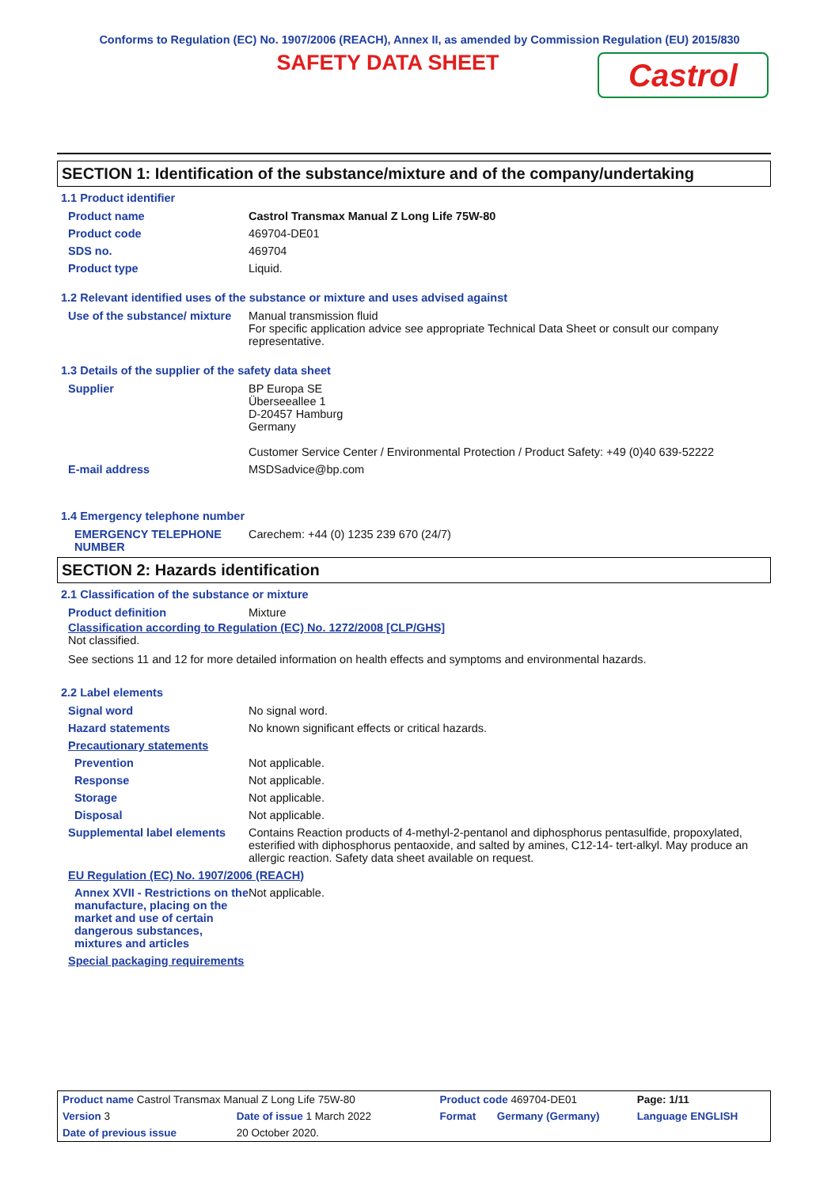Conforms to Regulation (EC) No. 1907/2006 (REACH), Annex II, as amended by Commission Regulation (EU) 2015/830
SAFETY DATA SHEET
Castrol
SECTION 1: Identification of the substance/mixture and of the company/undertaking
1.1 Product identifier
| Product name | Castrol Transmax Manual Z Long Life 75W-80 |
| Product code | 469704-DE01 |
| SDS no. | 469704 |
| Product type | Liquid. |
1.2 Relevant identified uses of the substance or mixture and uses advised against
| Use of the substance/ mixture | Manual transmission fluid For specific application advice see appropriate Technical Data Sheet or consult our company representative. |
1.3 Details of the supplier of the safety data sheet
| Supplier | BP Europa SE Überseeallee 1 D-20457 Hamburg Germany Customer Service Center / Environmental Protection / Product Safety: +49 (0)40 639-52222 |
| E-mail address | MSDSadvice@bp.com |
1.4 Emergency telephone number
| EMERGENCY TELEPHONE NUMBER | Carechem: +44 (0) 1235 239 670 (24/7) |
SECTION 2: Hazards identification
2.1 Classification of the substance or mixture
| Product definition | Mixture |
Classification according to Regulation (EC) No. 1272/2008 [CLP/GHS]
Not classified.
See sections 11 and 12 for more detailed information on health effects and symptoms and environmental hazards.
2.2 Label elements
| Signal word | No signal word. |
| Hazard statements | No known significant effects or critical hazards. |
| Precautionary statements | |
| Prevention | Not applicable. |
| Response | Not applicable. |
| Storage | Not applicable. |
| Disposal | Not applicable. |
| Supplemental label elements | Contains Reaction products of 4-methyl-2-pentanol and diphosphorus pentasulfide, propoxylated, esterified with diphosphorus pentaoxide, and salted by amines, C12-14- tert-alkyl. May produce an allergic reaction. Safety data sheet available on request. |
| EU Regulation (EC) No. 1907/2006 (REACH) | |
| Annex XVII - Restrictions on the manufacture, placing on the market and use of certain dangerous substances, mixtures and articles | Not applicable. |
| Special packaging requirements | |
| Product name Castrol Transmax Manual Z Long Life 75W-80 | | Product code 469704-DE01 | | Page: 1/11 |
| Version 3 | Date of issue 1 March 2022 | Format | Germany (Germany) | Language ENGLISH |
| Date of previous issue | 20 October 2020. | | | |